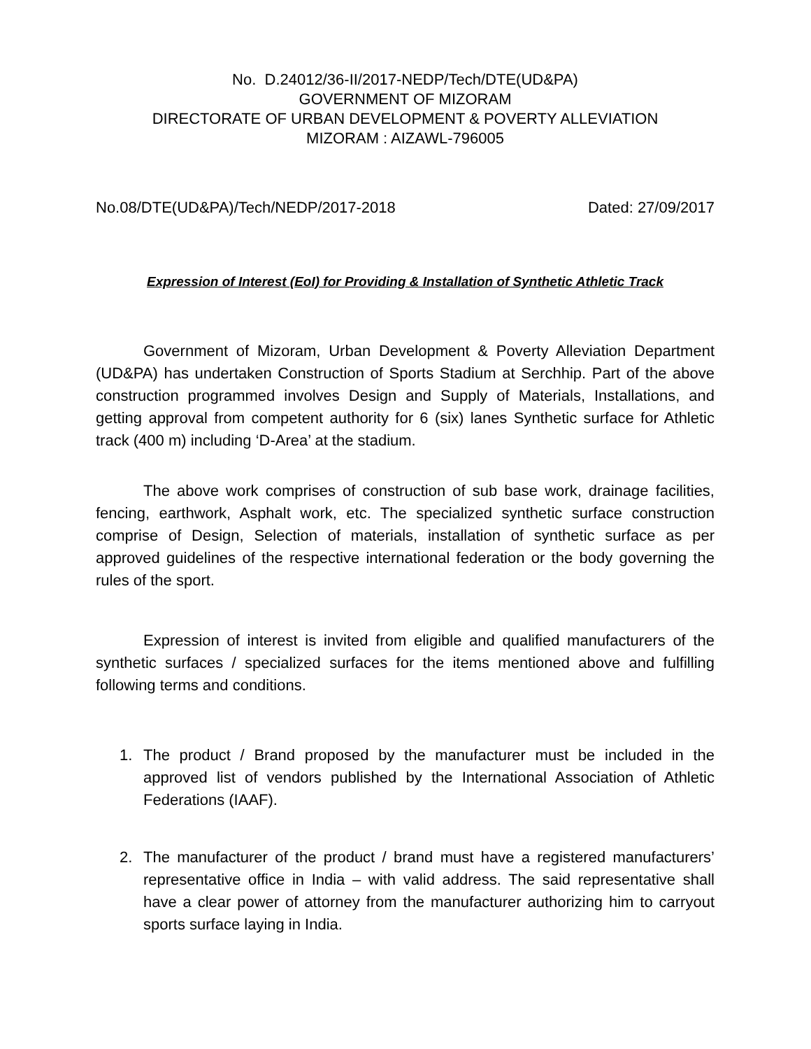No. D.24012/36-II/2017-NEDP/Tech/DTE(UD&PA)
GOVERNMENT OF MIZORAM
DIRECTORATE OF URBAN DEVELOPMENT & POVERTY ALLEVIATION
MIZORAM : AIZAWL-796005
No.08/DTE(UD&PA)/Tech/NEDP/2017-2018 Dated: 27/09/2017
Expression of Interest (EoI) for Providing & Installation of Synthetic Athletic Track
Government of Mizoram, Urban Development & Poverty Alleviation Department (UD&PA) has undertaken Construction of Sports Stadium at Serchhip. Part of the above construction programmed involves Design and Supply of Materials, Installations, and getting approval from competent authority for 6 (six) lanes Synthetic surface for Athletic track (400 m) including ‘D-Area’ at the stadium.
The above work comprises of construction of sub base work, drainage facilities, fencing, earthwork, Asphalt work, etc. The specialized synthetic surface construction comprise of Design, Selection of materials, installation of synthetic surface as per approved guidelines of the respective international federation or the body governing the rules of the sport.
Expression of interest is invited from eligible and qualified manufacturers of the synthetic surfaces / specialized surfaces for the items mentioned above and fulfilling following terms and conditions.
1. The product / Brand proposed by the manufacturer must be included in the approved list of vendors published by the International Association of Athletic Federations (IAAF).
2. The manufacturer of the product / brand must have a registered manufacturers’ representative office in India – with valid address. The said representative shall have a clear power of attorney from the manufacturer authorizing him to carryout sports surface laying in India.